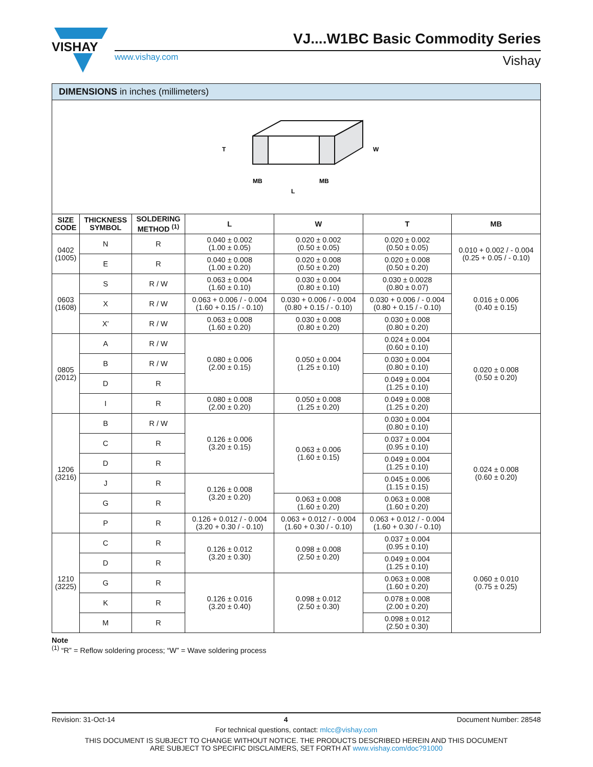VISHAY
VJ....W1BC Basic Commodity Series
www.vishay.com Vishay
DIMENSIONS in inches (millimeters)
T
MB
MB
L
W
| SIZE CODE | THICKNESS SYMBOL | SOLDERING METHOD <sup>(1)</sup> | L | W | T | MB |
| --- | --- | --- | --- | --- | --- | --- |
| 0402 (1005) | N | R | 0.040 ± 0.002 (1.00 ± 0.05) | 0.020 ± 0.002 (0.50 ± 0.05) | 0.020 ± 0.002 (0.50 ± 0.05) | 0.010 + 0.002 / - 0.004 (0.25 + 0.05 / - 0.10) |
| | E | R | 0.040 ± 0.008 (1.00 ± 0.20) | 0.020 ± 0.008 (0.50 ± 0.20) | 0.020 ± 0.008 (0.50 ± 0.20) | |
| 0603 (1608) | S | R / W | 0.063 ± 0.004 (1.60 ± 0.10) | 0.030 ± 0.004 (0.80 ± 0.10) | 0.030 ± 0.0028 (0.80 ± 0.07) | 0.016 ± 0.006 (0.40 ± 0.15) |
| | X | R / W | 0.063 + 0.006 / - 0.004 (1.60 + 0.15 / - 0.10) | 0.030 + 0.006 / - 0.004 (0.80 + 0.15 / - 0.10) | 0.030 + 0.006 / - 0.004 (0.80 + 0.15 / - 0.10) | |
| | X' | R / W | 0.063 ± 0.008 (1.60 ± 0.20) | 0.030 ± 0.008 (0.80 ± 0.20) | 0.030 ± 0.008 (0.80 ± 0.20) | |
| 0805 (2012) | A | R / W | 0.080 ± 0.006 (2.00 ± 0.15) | 0.050 ± 0.004 (1.25 ± 0.10) | 0.024 ± 0.004 (0.60 ± 0.10) | 0.020 ± 0.008 (0.50 ± 0.20) |
| | B | R / W | | | 0.030 ± 0.004 (0.80 ± 0.10) | |
| | D | R | | | 0.049 ± 0.004 (1.25 ± 0.10) | |
| | I | R | 0.080 ± 0.008 (2.00 ± 0.20) | 0.050 ± 0.008 (1.25 ± 0.20) | 0.049 ± 0.008 (1.25 ± 0.20) | |
| 1206 (3216) | B | R / W | 0.126 ± 0.006 (3.20 ± 0.15) | 0.063 ± 0.006 (1.60 ± 0.15) | 0.030 ± 0.004 (0.80 ± 0.10) | 0.024 ± 0.008 (0.60 ± 0.20) |
| | C | R | | | 0.037 ± 0.004 (0.95 ± 0.10) | |
| | D | R | | | 0.049 ± 0.004 (1.25 ± 0.10) | |
| | J | R | 0.126 ± 0.008 (3.20 ± 0.20) | | 0.045 ± 0.006 (1.15 ± 0.15) | |
| | G | R | | 0.063 ± 0.008 (1.60 ± 0.20) | 0.063 ± 0.008 (1.60 ± 0.20) | |
| | P | R | 0.126 + 0.012 / - 0.004 (3.20 + 0.30 / - 0.10) | 0.063 + 0.012 / - 0.004 (1.60 + 0.30 / - 0.10) | 0.063 + 0.012 / - 0.004 (1.60 + 0.30 / - 0.10) | |
| 1210 (3225) | C | R | 0.126 ± 0.012 (3.20 ± 0.30) | 0.098 ± 0.008 (2.50 ± 0.20) | 0.037 ± 0.004 (0.95 ± 0.10) | 0.060 ± 0.010 (0.75 ± 0.25) |
| | D | R | | | 0.049 ± 0.004 (1.25 ± 0.10) | |
| | G | R | 0.126 ± 0.016 (3.20 ± 0.40) | 0.098 ± 0.012 (2.50 ± 0.30) | 0.063 ± 0.008 (1.60 ± 0.20) | |
| | K | R | | | 0.078 ± 0.008 (2.00 ± 0.20) | |
| | M | R | | | 0.098 ± 0.012 (2.50 ± 0.30) | |
Note
<sup>(1)</sup> “R” = Reflow soldering process; “W” = Wave soldering process
Revision: 31-Oct-14 4 Document Number: 28548
For technical questions, contact: mlcc@vishay.com
THIS DOCUMENT IS SUBJECT TO CHANGE WITHOUT NOTICE. THE PRODUCTS DESCRIBED HEREIN AND THIS DOCUMENT
ARE SUBJECT TO SPECIFIC DISCLAIMERS, SET FORTH AT www.vishay.com/doc?91000